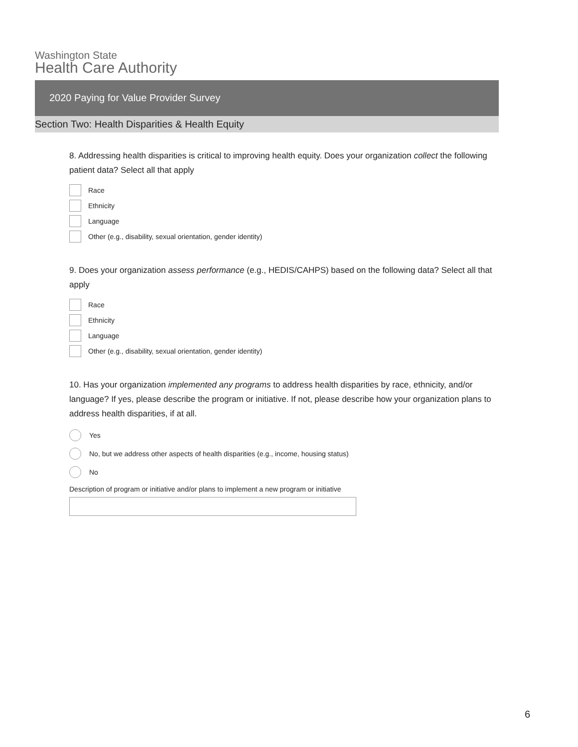Washington State
Health Care Authority
2020 Paying for Value Provider Survey
Section Two: Health Disparities & Health Equity
8. Addressing health disparities is critical to improving health equity. Does your organization collect the following patient data? Select all that apply
Race
Ethnicity
Language
Other (e.g., disability, sexual orientation, gender identity)
9. Does your organization assess performance (e.g., HEDIS/CAHPS) based on the following data? Select all that apply
Race
Ethnicity
Language
Other (e.g., disability, sexual orientation, gender identity)
10. Has your organization implemented any programs to address health disparities by race, ethnicity, and/or language? If yes, please describe the program or initiative. If not, please describe how your organization plans to address health disparities, if at all.
Yes
No, but we address other aspects of health disparities (e.g., income, housing status)
No
Description of program or initiative and/or plans to implement a new program or initiative
6